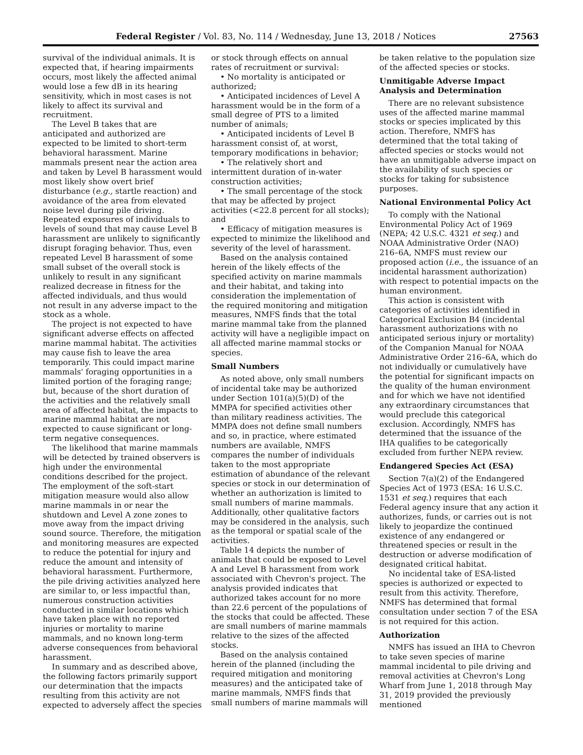Federal Register / Vol. 83, No. 114 / Wednesday, June 13, 2018 / Notices
27563
survival of the individual animals. It is expected that, if hearing impairments occurs, most likely the affected animal would lose a few dB in its hearing sensitivity, which in most cases is not likely to affect its survival and recruitment.
The Level B takes that are anticipated and authorized are expected to be limited to short-term behavioral harassment. Marine mammals present near the action area and taken by Level B harassment would most likely show overt brief disturbance (e.g., startle reaction) and avoidance of the area from elevated noise level during pile driving. Repeated exposures of individuals to levels of sound that may cause Level B harassment are unlikely to significantly disrupt foraging behavior. Thus, even repeated Level B harassment of some small subset of the overall stock is unlikely to result in any significant realized decrease in fitness for the affected individuals, and thus would not result in any adverse impact to the stock as a whole.
The project is not expected to have significant adverse effects on affected marine mammal habitat. The activities may cause fish to leave the area temporarily. This could impact marine mammals' foraging opportunities in a limited portion of the foraging range; but, because of the short duration of the activities and the relatively small area of affected habitat, the impacts to marine mammal habitat are not expected to cause significant or long-term negative consequences.
The likelihood that marine mammals will be detected by trained observers is high under the environmental conditions described for the project. The employment of the soft-start mitigation measure would also allow marine mammals in or near the shutdown and Level A zone zones to move away from the impact driving sound source. Therefore, the mitigation and monitoring measures are expected to reduce the potential for injury and reduce the amount and intensity of behavioral harassment. Furthermore, the pile driving activities analyzed here are similar to, or less impactful than, numerous construction activities conducted in similar locations which have taken place with no reported injuries or mortality to marine mammals, and no known long-term adverse consequences from behavioral harassment.
In summary and as described above, the following factors primarily support our determination that the impacts resulting from this activity are not expected to adversely affect the species
or stock through effects on annual rates of recruitment or survival:
• No mortality is anticipated or authorized;
• Anticipated incidences of Level A harassment would be in the form of a small degree of PTS to a limited number of animals;
• Anticipated incidents of Level B harassment consist of, at worst, temporary modifications in behavior;
• The relatively short and intermittent duration of in-water construction activities;
• The small percentage of the stock that may be affected by project activities (<22.8 percent for all stocks); and
• Efficacy of mitigation measures is expected to minimize the likelihood and severity of the level of harassment.
Based on the analysis contained herein of the likely effects of the specified activity on marine mammals and their habitat, and taking into consideration the implementation of the required monitoring and mitigation measures, NMFS finds that the total marine mammal take from the planned activity will have a negligible impact on all affected marine mammal stocks or species.
Small Numbers
As noted above, only small numbers of incidental take may be authorized under Section 101(a)(5)(D) of the MMPA for specified activities other than military readiness activities. The MMPA does not define small numbers and so, in practice, where estimated numbers are available, NMFS compares the number of individuals taken to the most appropriate estimation of abundance of the relevant species or stock in our determination of whether an authorization is limited to small numbers of marine mammals. Additionally, other qualitative factors may be considered in the analysis, such as the temporal or spatial scale of the activities.
Table 14 depicts the number of animals that could be exposed to Level A and Level B harassment from work associated with Chevron's project. The analysis provided indicates that authorized takes account for no more than 22.6 percent of the populations of the stocks that could be affected. These are small numbers of marine mammals relative to the sizes of the affected stocks.
Based on the analysis contained herein of the planned (including the required mitigation and monitoring measures) and the anticipated take of marine mammals, NMFS finds that small numbers of marine mammals will
be taken relative to the population size of the affected species or stocks.
Unmitigable Adverse Impact Analysis and Determination
There are no relevant subsistence uses of the affected marine mammal stocks or species implicated by this action. Therefore, NMFS has determined that the total taking of affected species or stocks would not have an unmitigable adverse impact on the availability of such species or stocks for taking for subsistence purposes.
National Environmental Policy Act
To comply with the National Environmental Policy Act of 1969 (NEPA; 42 U.S.C. 4321 et seq.) and NOAA Administrative Order (NAO) 216–6A, NMFS must review our proposed action (i.e., the issuance of an incidental harassment authorization) with respect to potential impacts on the human environment.
This action is consistent with categories of activities identified in Categorical Exclusion B4 (incidental harassment authorizations with no anticipated serious injury or mortality) of the Companion Manual for NOAA Administrative Order 216–6A, which do not individually or cumulatively have the potential for significant impacts on the quality of the human environment and for which we have not identified any extraordinary circumstances that would preclude this categorical exclusion. Accordingly, NMFS has determined that the issuance of the IHA qualifies to be categorically excluded from further NEPA review.
Endangered Species Act (ESA)
Section 7(a)(2) of the Endangered Species Act of 1973 (ESA: 16 U.S.C. 1531 et seq.) requires that each Federal agency insure that any action it authorizes, funds, or carries out is not likely to jeopardize the continued existence of any endangered or threatened species or result in the destruction or adverse modification of designated critical habitat.
No incidental take of ESA-listed species is authorized or expected to result from this activity. Therefore, NMFS has determined that formal consultation under section 7 of the ESA is not required for this action.
Authorization
NMFS has issued an IHA to Chevron to take seven species of marine mammal incidental to pile driving and removal activities at Chevron's Long Wharf from June 1, 2018 through May 31, 2019 provided the previously mentioned